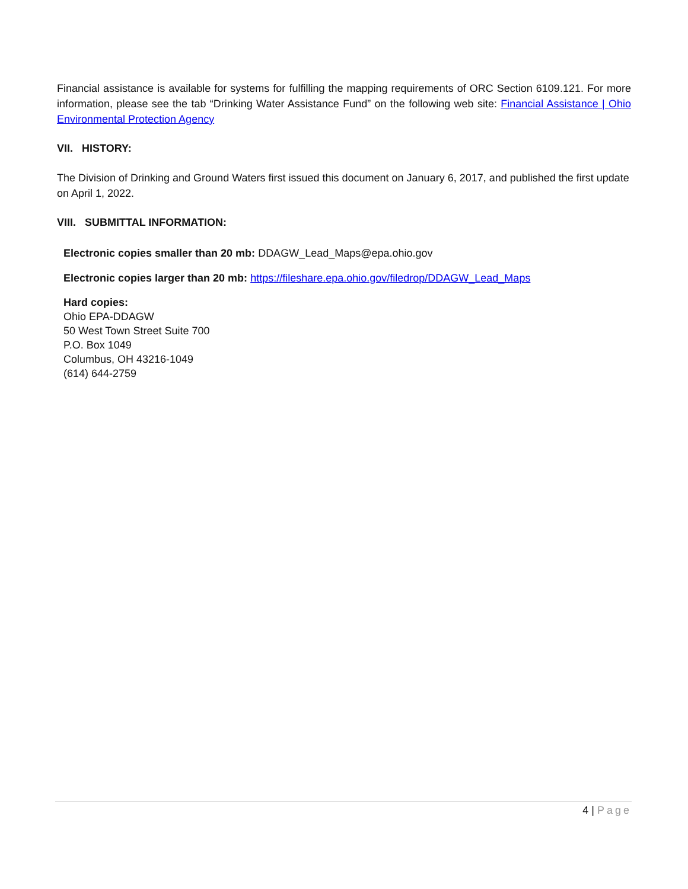Financial assistance is available for systems for fulfilling the mapping requirements of ORC Section 6109.121. For more information, please see the tab “Drinking Water Assistance Fund” on the following web site: Financial Assistance | Ohio Environmental Protection Agency
VII. HISTORY:
The Division of Drinking and Ground Waters first issued this document on January 6, 2017, and published the first update on April 1, 2022.
VIII. SUBMITTAL INFORMATION:
Electronic copies smaller than 20 mb: DDAGW_Lead_Maps@epa.ohio.gov
Electronic copies larger than 20 mb: https://fileshare.epa.ohio.gov/filedrop/DDAGW_Lead_Maps
Hard copies:
Ohio EPA-DDAGW
50 West Town Street Suite 700
P.O. Box 1049
Columbus, OH 43216-1049
(614) 644-2759
4 | Page